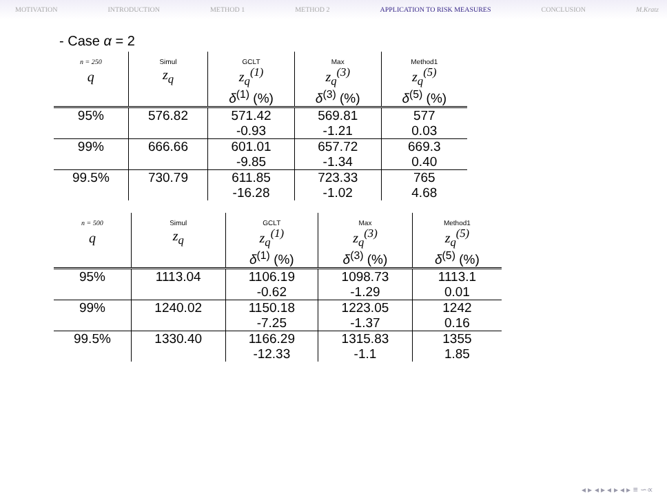MOTIVATION INTRODUCTION METHOD 1 METHOD 2 APPLICATION TO RISK MEASURES CONCLUSION M.Kratz
- Case α = 2
| n = 250 | Simul | GCLT | Max | Method1 |
| q | z<sub>q</sub> | z<sub>q</sub><sup>(1)</sup> | z<sub>q</sub><sup>(3)</sup> | z<sub>q</sub><sup>(5)</sup> |
| | | δ<sup>(1)</sup> (%) | δ<sup>(3)</sup> (%) | δ<sup>(5)</sup> (%) |
| 95% | 576.82 | 571.42 | 569.81 | 577 |
| | | -0.93 | -1.21 | 0.03 |
| 99% | 666.66 | 601.01 | 657.72 | 669.3 |
| | | -9.85 | -1.34 | 0.40 |
| 99.5% | 730.79 | 611.85 | 723.33 | 765 |
| | | -16.28 | -1.02 | 4.68 |
| n = 500 | Simul | GCLT | Max | Method1 |
| q | z<sub>q</sub> | z<sub>q</sub><sup>(1)</sup> | z<sub>q</sub><sup>(3)</sup> | z<sub>q</sub><sup>(5)</sup> |
| | | δ<sup>(1)</sup> (%) | δ<sup>(3)</sup> (%) | δ<sup>(5)</sup> (%) |
| 95% | 1113.04 | 1106.19 | 1098.73 | 1113.1 |
| | | -0.62 | -1.29 | 0.01 |
| 99% | 1240.02 | 1150.18 | 1223.05 | 1242 |
| | | -7.25 | -1.37 | 0.16 |
| 99.5% | 1330.40 | 1166.29 | 1315.83 | 1355 |
| | | -12.33 | -1.1 | 1.85 |
◂ ▸ ◂ ▸ ◂ ▸ ◂ ▸ ≡ ∽∝